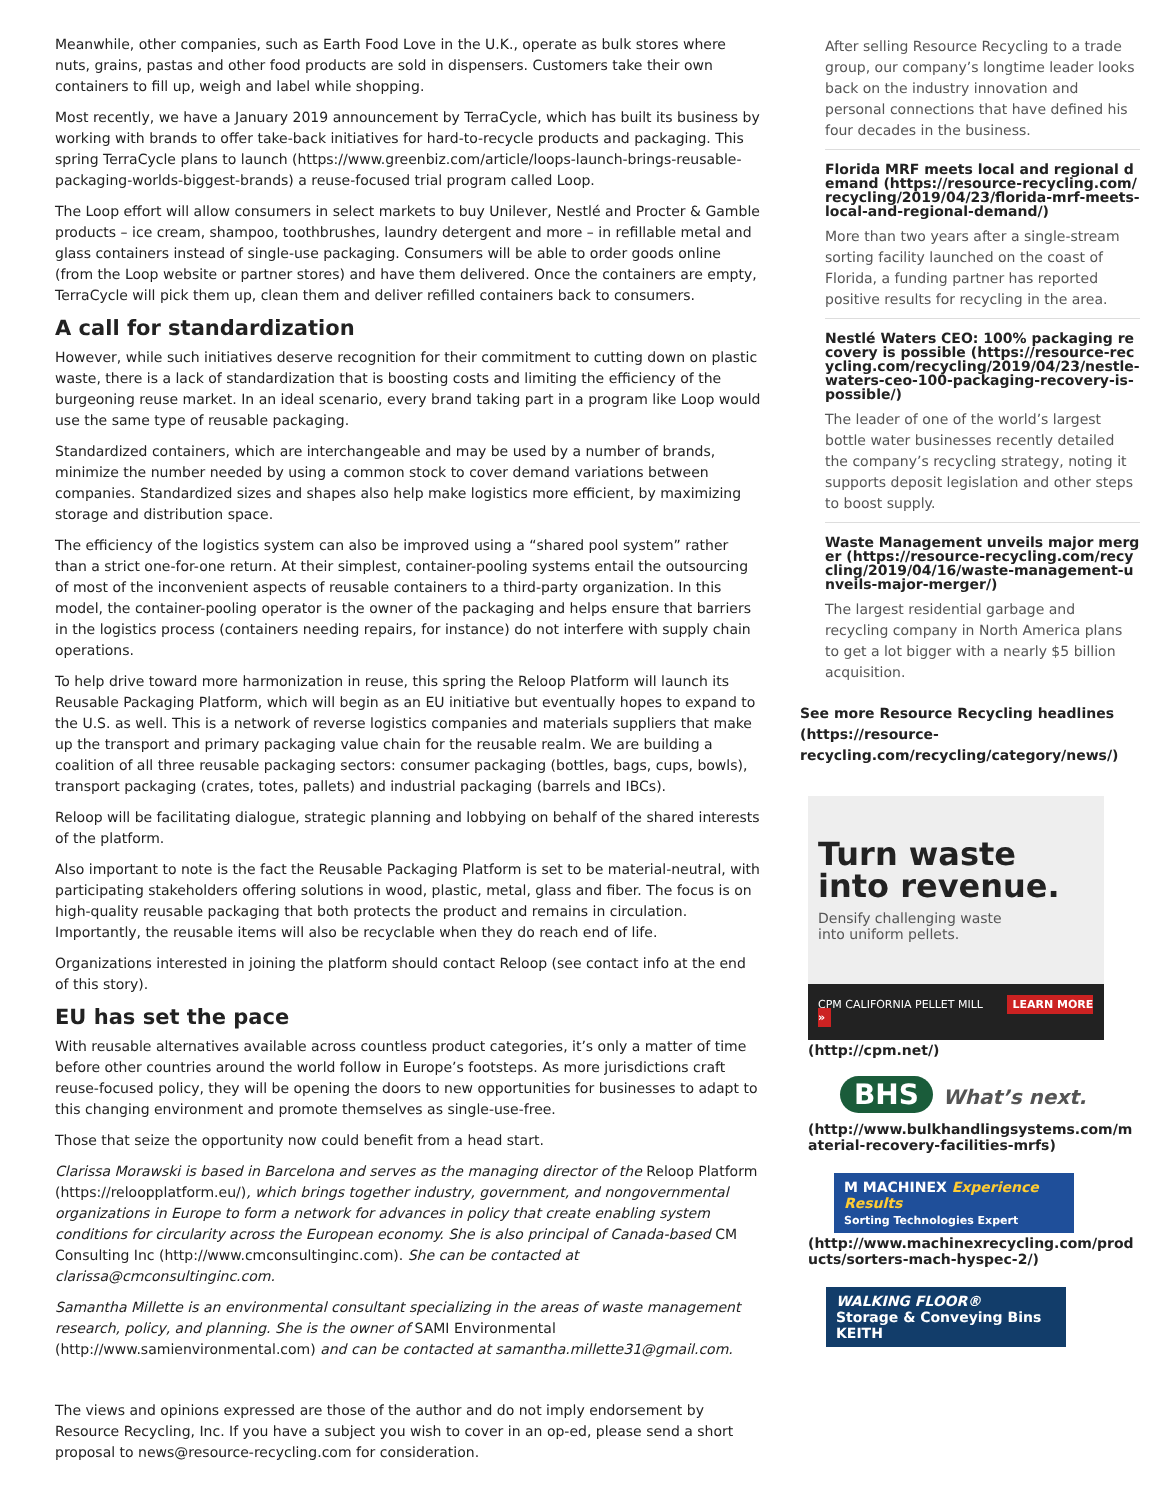Meanwhile, other companies, such as Earth Food Love in the U.K., operate as bulk stores where nuts, grains, pastas and other food products are sold in dispensers. Customers take their own containers to fill up, weigh and label while shopping.
Most recently, we have a January 2019 announcement by TerraCycle, which has built its business by working with brands to offer take-back initiatives for hard-to-recycle products and packaging. This spring TerraCycle plans to launch (https://www.greenbiz.com/article/loops-launch-brings-reusable-packaging-worlds-biggest-brands) a reuse-focused trial program called Loop.
The Loop effort will allow consumers in select markets to buy Unilever, Nestlé and Procter & Gamble products – ice cream, shampoo, toothbrushes, laundry detergent and more – in refillable metal and glass containers instead of single-use packaging. Consumers will be able to order goods online (from the Loop website or partner stores) and have them delivered. Once the containers are empty, TerraCycle will pick them up, clean them and deliver refilled containers back to consumers.
A call for standardization
However, while such initiatives deserve recognition for their commitment to cutting down on plastic waste, there is a lack of standardization that is boosting costs and limiting the efficiency of the burgeoning reuse market. In an ideal scenario, every brand taking part in a program like Loop would use the same type of reusable packaging.
Standardized containers, which are interchangeable and may be used by a number of brands, minimize the number needed by using a common stock to cover demand variations between companies. Standardized sizes and shapes also help make logistics more efficient, by maximizing storage and distribution space.
The efficiency of the logistics system can also be improved using a “shared pool system” rather than a strict one-for-one return. At their simplest, container-pooling systems entail the outsourcing of most of the inconvenient aspects of reusable containers to a third-party organization. In this model, the container-pooling operator is the owner of the packaging and helps ensure that barriers in the logistics process (containers needing repairs, for instance) do not interfere with supply chain operations.
To help drive toward more harmonization in reuse, this spring the Reloop Platform will launch its Reusable Packaging Platform, which will begin as an EU initiative but eventually hopes to expand to the U.S. as well. This is a network of reverse logistics companies and materials suppliers that make up the transport and primary packaging value chain for the reusable realm. We are building a coalition of all three reusable packaging sectors: consumer packaging (bottles, bags, cups, bowls), transport packaging (crates, totes, pallets) and industrial packaging (barrels and IBCs).
Reloop will be facilitating dialogue, strategic planning and lobbying on behalf of the shared interests of the platform.
Also important to note is the fact the Reusable Packaging Platform is set to be material-neutral, with participating stakeholders offering solutions in wood, plastic, metal, glass and fiber. The focus is on high-quality reusable packaging that both protects the product and remains in circulation. Importantly, the reusable items will also be recyclable when they do reach end of life.
Organizations interested in joining the platform should contact Reloop (see contact info at the end of this story).
EU has set the pace
With reusable alternatives available across countless product categories, it’s only a matter of time before other countries around the world follow in Europe’s footsteps. As more jurisdictions craft reuse-focused policy, they will be opening the doors to new opportunities for businesses to adapt to this changing environment and promote themselves as single-use-free.
Those that seize the opportunity now could benefit from a head start.
Clarissa Morawski is based in Barcelona and serves as the managing director of the Reloop Platform (https://reloopplatform.eu/), which brings together industry, government, and nongovernmental organizations in Europe to form a network for advances in policy that create enabling system conditions for circularity across the European economy. She is also principal of Canada-based CM Consulting Inc (http://www.cmconsultinginc.com). She can be contacted at clarissa@cmconsultinginc.com.
Samantha Millette is an environmental consultant specializing in the areas of waste management research, policy, and planning. She is the owner of SAMI Environmental (http://www.samienvironmental.com) and can be contacted at samantha.millette31@gmail.com.
The views and opinions expressed are those of the author and do not imply endorsement by Resource Recycling, Inc. If you have a subject you wish to cover in an op-ed, please send a short proposal to news@resource-recycling.com for consideration.
After selling Resource Recycling to a trade group, our company’s longtime leader looks back on the industry innovation and personal connections that have defined his four decades in the business.
Florida MRF meets local and regional demand (https://resource-recycling.com/recycling/2019/04/23/florida-mrf-meets-local-and-regional-demand/)
More than two years after a single-stream sorting facility launched on the coast of Florida, a funding partner has reported positive results for recycling in the area.
Nestlé Waters CEO: 100% packaging recovery is possible (https://resource-recycling.com/recycling/2019/04/23/nestle-waters-ceo-100-packaging-recovery-is-possible/)
The leader of one of the world’s largest bottle water businesses recently detailed the company’s recycling strategy, noting it supports deposit legislation and other steps to boost supply.
Waste Management unveils major merger (https://resource-recycling.com/recycling/2019/04/16/waste-management-unveils-major-merger/)
The largest residential garbage and recycling company in North America plans to get a lot bigger with a nearly $5 billion acquisition.
See more Resource Recycling headlines (https://resource-recycling.com/recycling/category/news/)
Turn waste
into revenue.
Densify challenging waste
into uniform pellets.
CPM CALIFORNIA PELLET MILL LEARN MORE »
(http://cpm.net/)
BHS What’s next.
(http://www.bulkhandlingsystems.com/material-recovery-facilities-mrfs)
M MACHINEX Experience Results
Sorting Technologies Expert
(http://www.machinexrecycling.com/products/sorters-mach-hyspec-2/)
WALKING FLOOR®
Storage & Conveying Bins KEITH